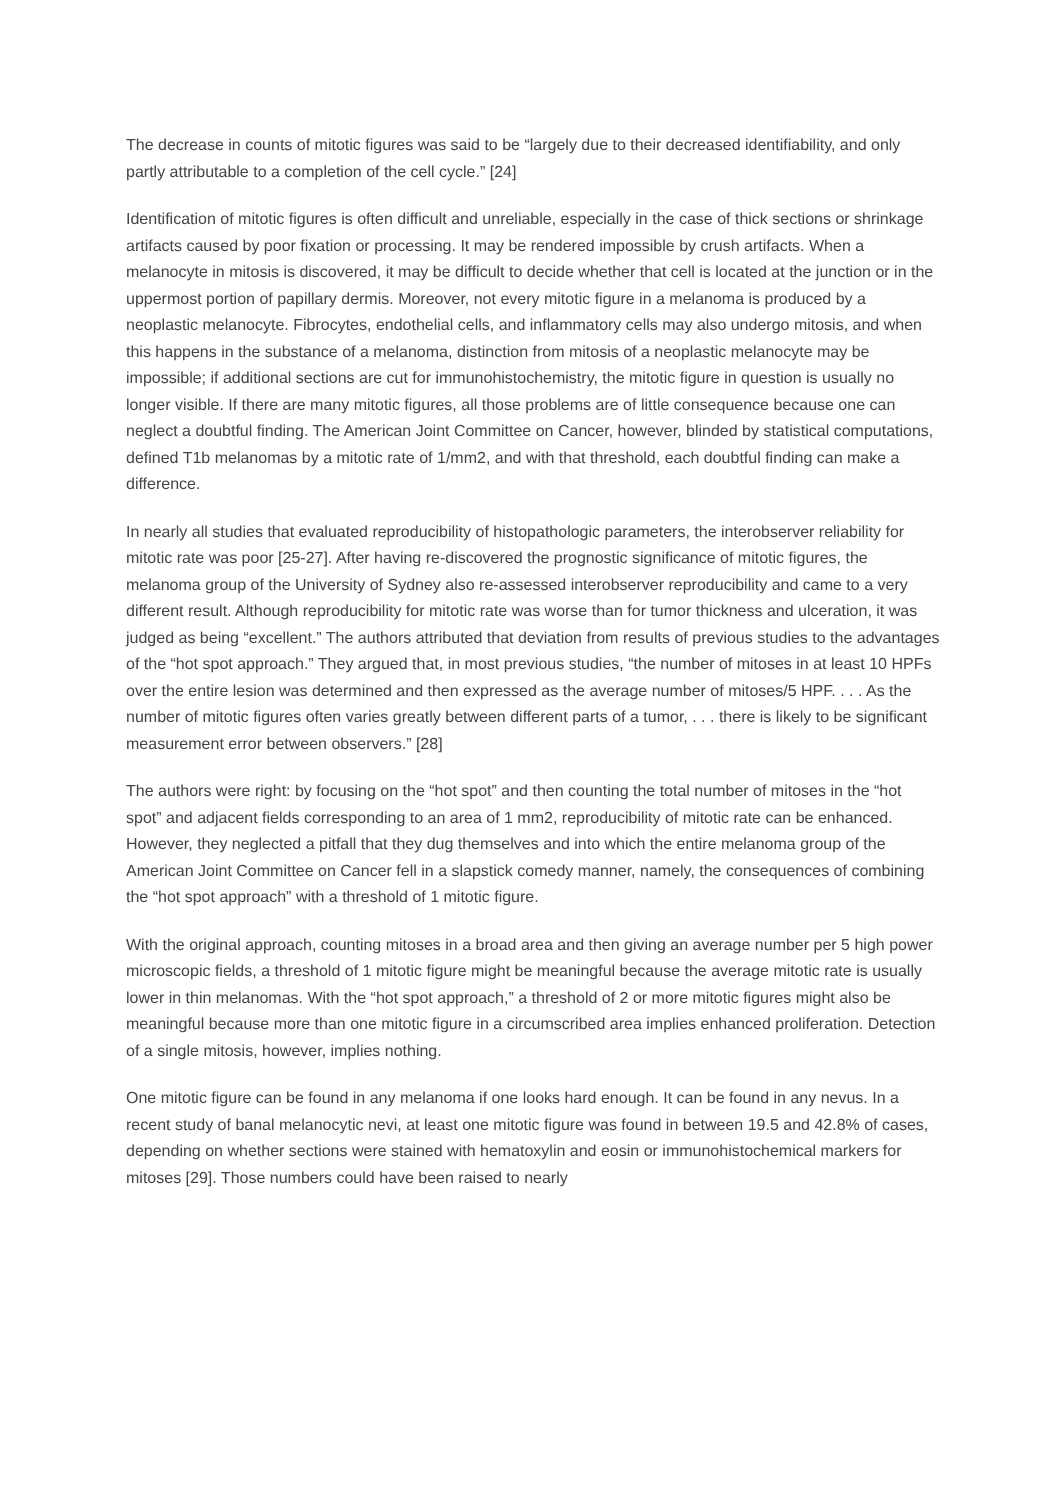The decrease in counts of mitotic figures was said to be “largely due to their decreased identifiability, and only partly attributable to a completion of the cell cycle.” [24]
Identification of mitotic figures is often difficult and unreliable, especially in the case of thick sections or shrinkage artifacts caused by poor fixation or processing. It may be rendered impossible by crush artifacts. When a melanocyte in mitosis is discovered, it may be difficult to decide whether that cell is located at the junction or in the uppermost portion of papillary dermis. Moreover, not every mitotic figure in a melanoma is produced by a neoplastic melanocyte. Fibrocytes, endothelial cells, and inflammatory cells may also undergo mitosis, and when this happens in the substance of a melanoma, distinction from mitosis of a neoplastic melanocyte may be impossible; if additional sections are cut for immunohistochemistry, the mitotic figure in question is usually no longer visible. If there are many mitotic figures, all those problems are of little consequence because one can neglect a doubtful finding. The American Joint Committee on Cancer, however, blinded by statistical computations, defined T1b melanomas by a mitotic rate of 1/mm2, and with that threshold, each doubtful finding can make a difference.
In nearly all studies that evaluated reproducibility of histopathologic parameters, the interobserver reliability for mitotic rate was poor [25-27]. After having re-discovered the prognostic significance of mitotic figures, the melanoma group of the University of Sydney also re-assessed interobserver reproducibility and came to a very different result. Although reproducibility for mitotic rate was worse than for tumor thickness and ulceration, it was judged as being “excellent.” The authors attributed that deviation from results of previous studies to the advantages of the “hot spot approach.” They argued that, in most previous studies, “the number of mitoses in at least 10 HPFs over the entire lesion was determined and then expressed as the average number of mitoses/5 HPF. . . . As the number of mitotic figures often varies greatly between different parts of a tumor, . . . there is likely to be significant measurement error between observers.” [28]
The authors were right: by focusing on the “hot spot” and then counting the total number of mitoses in the “hot spot” and adjacent fields corresponding to an area of 1 mm2, reproducibility of mitotic rate can be enhanced. However, they neglected a pitfall that they dug themselves and into which the entire melanoma group of the American Joint Committee on Cancer fell in a slapstick comedy manner, namely, the consequences of combining the “hot spot approach” with a threshold of 1 mitotic figure.
With the original approach, counting mitoses in a broad area and then giving an average number per 5 high power microscopic fields, a threshold of 1 mitotic figure might be meaningful because the average mitotic rate is usually lower in thin melanomas. With the “hot spot approach,” a threshold of 2 or more mitotic figures might also be meaningful because more than one mitotic figure in a circumscribed area implies enhanced proliferation. Detection of a single mitosis, however, implies nothing.
One mitotic figure can be found in any melanoma if one looks hard enough. It can be found in any nevus. In a recent study of banal melanocytic nevi, at least one mitotic figure was found in between 19.5 and 42.8% of cases, depending on whether sections were stained with hematoxylin and eosin or immunohistochemical markers for mitoses [29]. Those numbers could have been raised to nearly